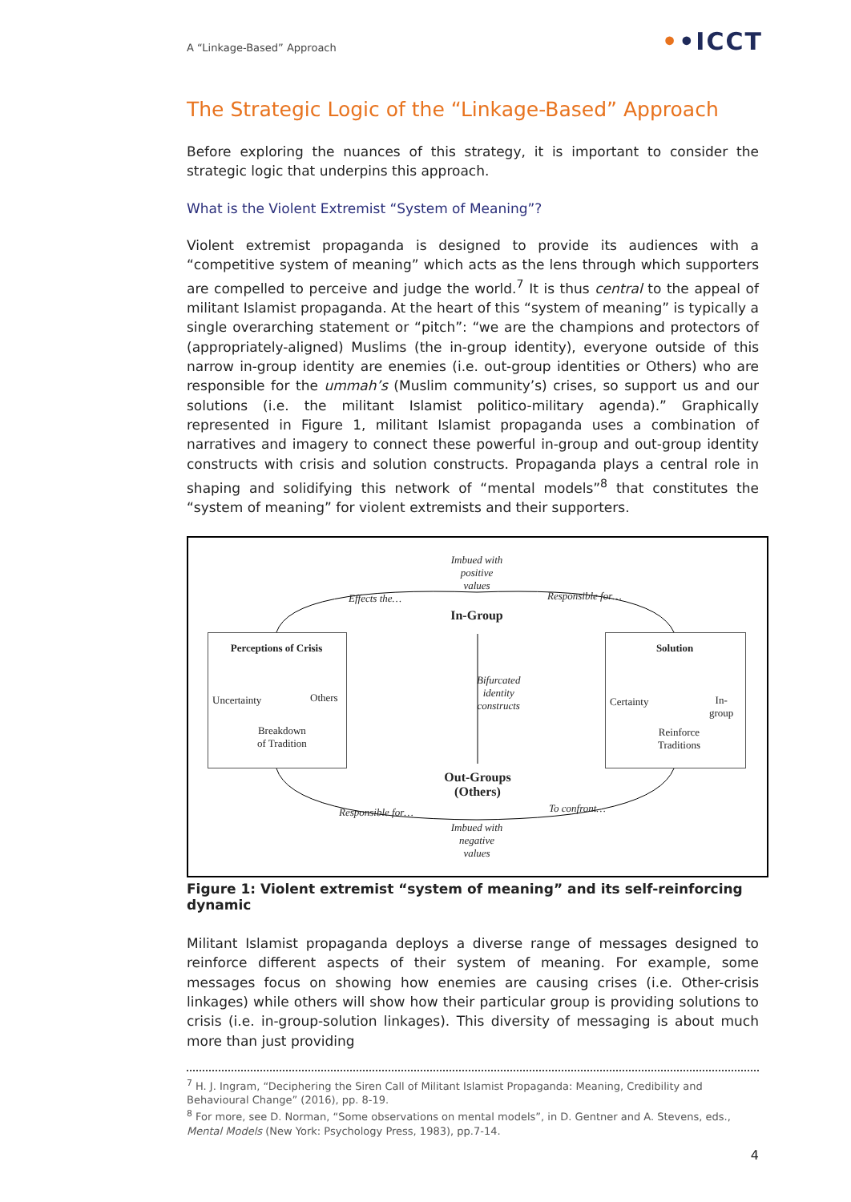A “Linkage-Based” Approach ••ICCT
The Strategic Logic of the “Linkage-Based” Approach
Before exploring the nuances of this strategy, it is important to consider the strategic logic that underpins this approach.
What is the Violent Extremist “System of Meaning”?
Violent extremist propaganda is designed to provide its audiences with a “competitive system of meaning” which acts as the lens through which supporters are compelled to perceive and judge the world.<sup>7</sup> It is thus central to the appeal of militant Islamist propaganda. At the heart of this “system of meaning” is typically a single overarching statement or “pitch”: “we are the champions and protectors of (appropriately-aligned) Muslims (the in-group identity), everyone outside of this narrow in-group identity are enemies (i.e. out-group identities or Others) who are responsible for the ummah’s (Muslim community’s) crises, so support us and our solutions (i.e. the militant Islamist politico-military agenda).” Graphically represented in Figure 1, militant Islamist propaganda uses a combination of narratives and imagery to connect these powerful in-group and out-group identity constructs with crisis and solution constructs. Propaganda plays a central role in shaping and solidifying this network of “mental models”<sup>8</sup> that constitutes the “system of meaning” for violent extremists and their supporters.
Imbued with
positive
values
Effects the… Responsible for…
In-Group
Perceptions of Crisis
Uncertainty Others
Breakdown
of Tradition
Bifurcated
identity
constructs
Solution
Certainty
In-
group
Reinforce
Traditions
Out-Groups
(Others)
Responsible for… To confront…
Imbued with
negative
values
Figure 1: Violent extremist “system of meaning” and its self-reinforcing dynamic
Militant Islamist propaganda deploys a diverse range of messages designed to reinforce different aspects of their system of meaning. For example, some messages focus on showing how enemies are causing crises (i.e. Other-crisis linkages) while others will show how their particular group is providing solutions to crisis (i.e. in-group-solution linkages). This diversity of messaging is about much more than just providing
<sup>7</sup> H. J. Ingram, “Deciphering the Siren Call of Militant Islamist Propaganda: Meaning, Credibility and Behavioural Change” (2016), pp. 8-19.
<sup>8</sup> For more, see D. Norman, “Some observations on mental models”, in D. Gentner and A. Stevens, eds., Mental Models (New York: Psychology Press, 1983), pp.7-14.
4